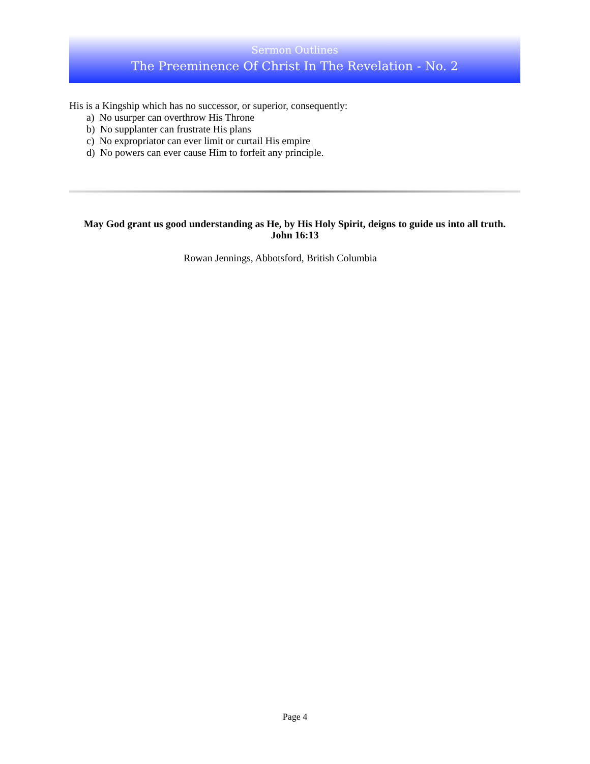Sermon Outlines
The Preeminence Of Christ In The Revelation - No. 2
His is a Kingship which has no successor, or superior, consequently:
a) No usurper can overthrow His Throne
b) No supplanter can frustrate His plans
c) No expropriator can ever limit or curtail His empire
d) No powers can ever cause Him to forfeit any principle.
May God grant us good understanding as He, by His Holy Spirit, deigns to guide us into all truth.
John 16:13
Rowan Jennings, Abbotsford, British Columbia
Page 4